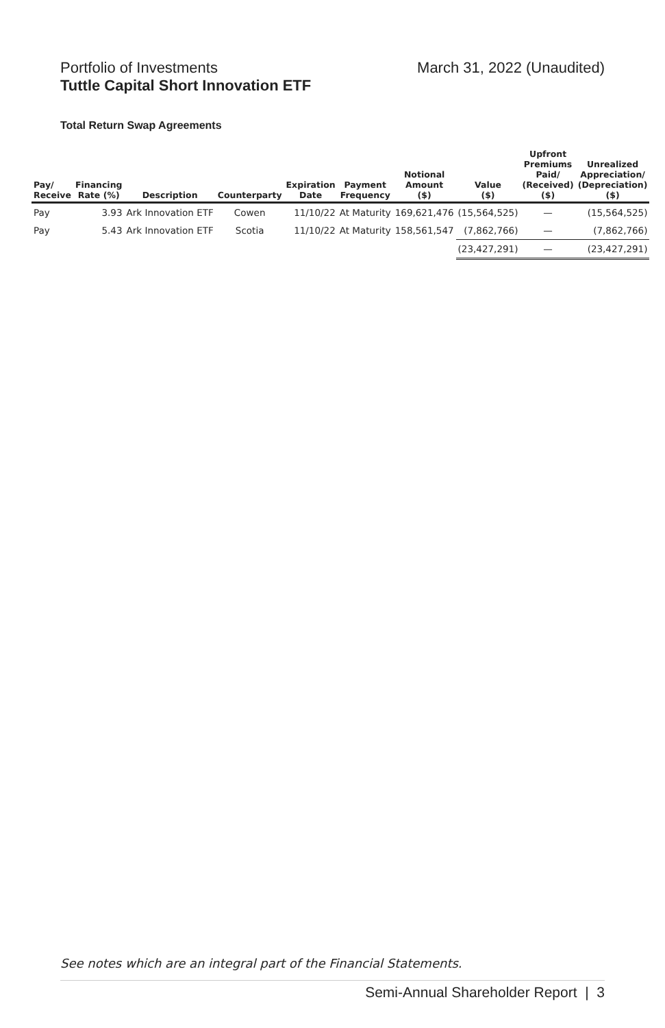Portfolio of Investments
Tuttle Capital Short Innovation ETF
March 31, 2022 (Unaudited)
Total Return Swap Agreements
| Pay/ Receive | Financing Rate (%) | Description | Counterparty | Expiration Date | Payment Frequency | Notional Amount ($) | Value ($) | Upfront Premiums Paid/ (Received) ($) | Unrealized Appreciation/ (Depreciation) ($) |
| --- | --- | --- | --- | --- | --- | --- | --- | --- | --- |
| Pay | 3.93 | Ark Innovation ETF | Cowen | 11/10/22 | At Maturity | 169,621,476 | (15,564,525) | — | (15,564,525) |
| Pay | 5.43 | Ark Innovation ETF | Scotia | 11/10/22 | At Maturity | 158,561,547 | (7,862,766) | — | (7,862,766) |
| | | | | | | | (23,427,291) | — | (23,427,291) |
See notes which are an integral part of the Financial Statements.
Semi-Annual Shareholder Report | 3